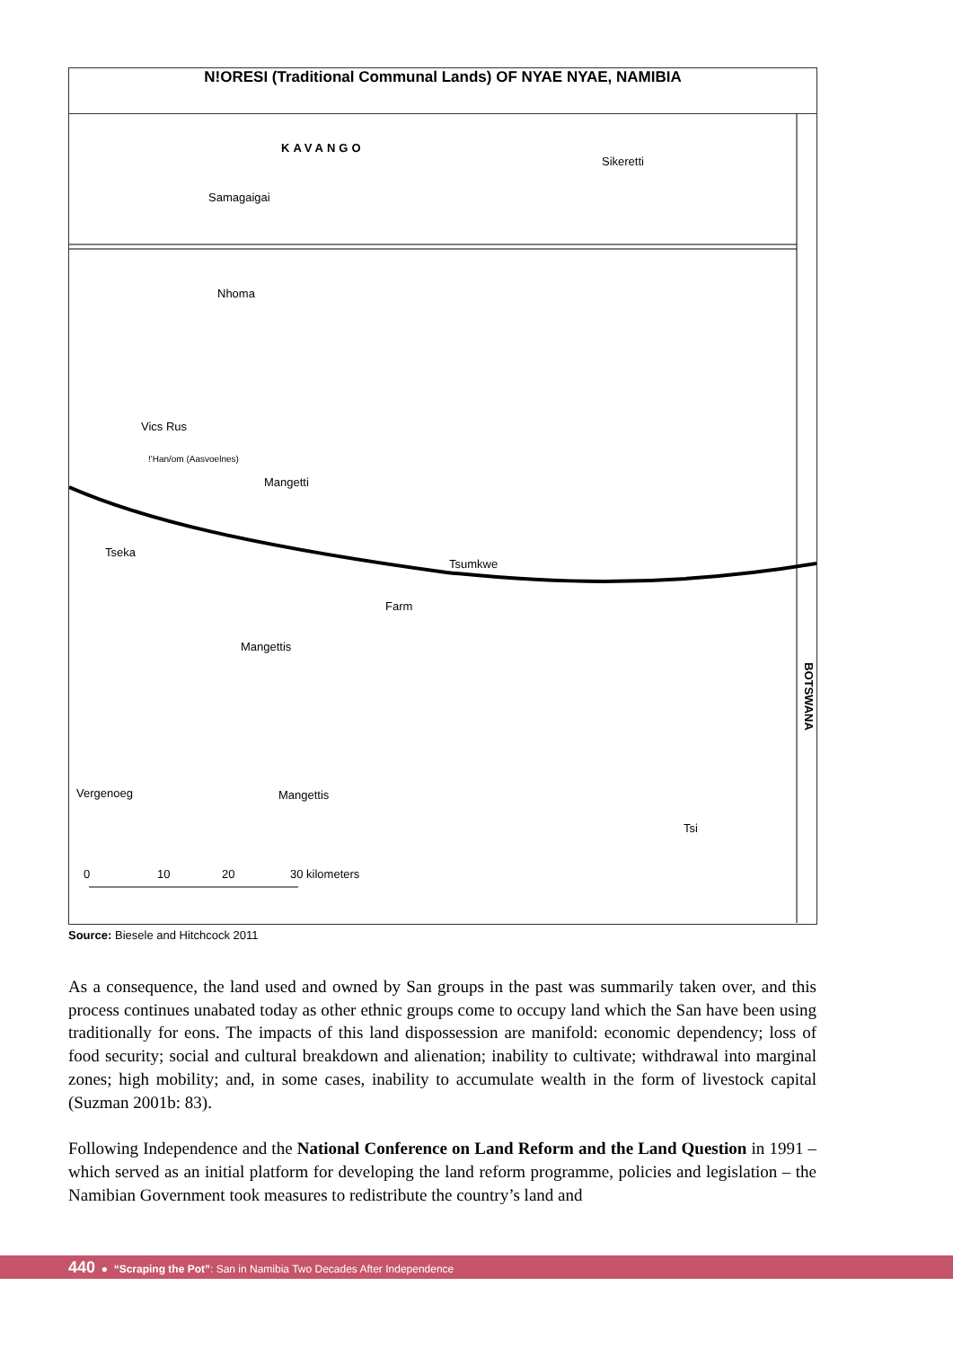N!ORESI (Traditional Communal Lands) OF NYAE NYAE, NAMIBIA
KAVANGO
Samagaigai
Sikeretti
Nhoma
Vics Rus
!'Han/om (Aasvoelnes)
Mangetti
Tseka
Tsumkwe
Farm
Mangettis
Mangettis Vergenoeg
Tsi
BOTSWANA
0 10 20 30 kilometers
Source: Biesele and Hitchcock 2011
As a consequence, the land used and owned by San groups in the past was summarily taken over, and this process continues unabated today as other ethnic groups come to occupy land which the San have been using traditionally for eons. The impacts of this land dispossession are manifold: economic dependency; loss of food security; social and cultural breakdown and alienation; inability to cultivate; withdrawal into marginal zones; high mobility; and, in some cases, inability to accumulate wealth in the form of livestock capital (Suzman 2001b: 83).
Following Independence and the National Conference on Land Reform and the Land Question in 1991 – which served as an initial platform for developing the land reform programme, policies and legislation – the Namibian Government took measures to redistribute the country’s land and
440 ● “Scraping the Pot”: San in Namibia Two Decades After Independence